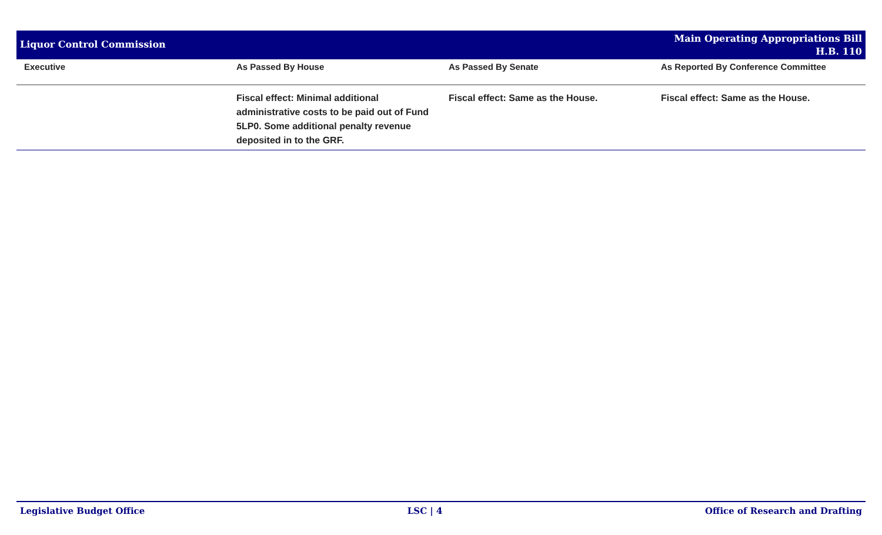Liquor Control Commission
Main Operating Appropriations Bill
H.B. 110
| Executive | As Passed By House | As Passed By Senate | As Reported By Conference Committee |
| --- | --- | --- | --- |
| | Fiscal effect: Minimal additional administrative costs to be paid out of Fund 5LP0. Some additional penalty revenue deposited in to the GRF. | Fiscal effect: Same as the House. | Fiscal effect: Same as the House. |
Legislative Budget Office LSC | 4 Office of Research and Drafting